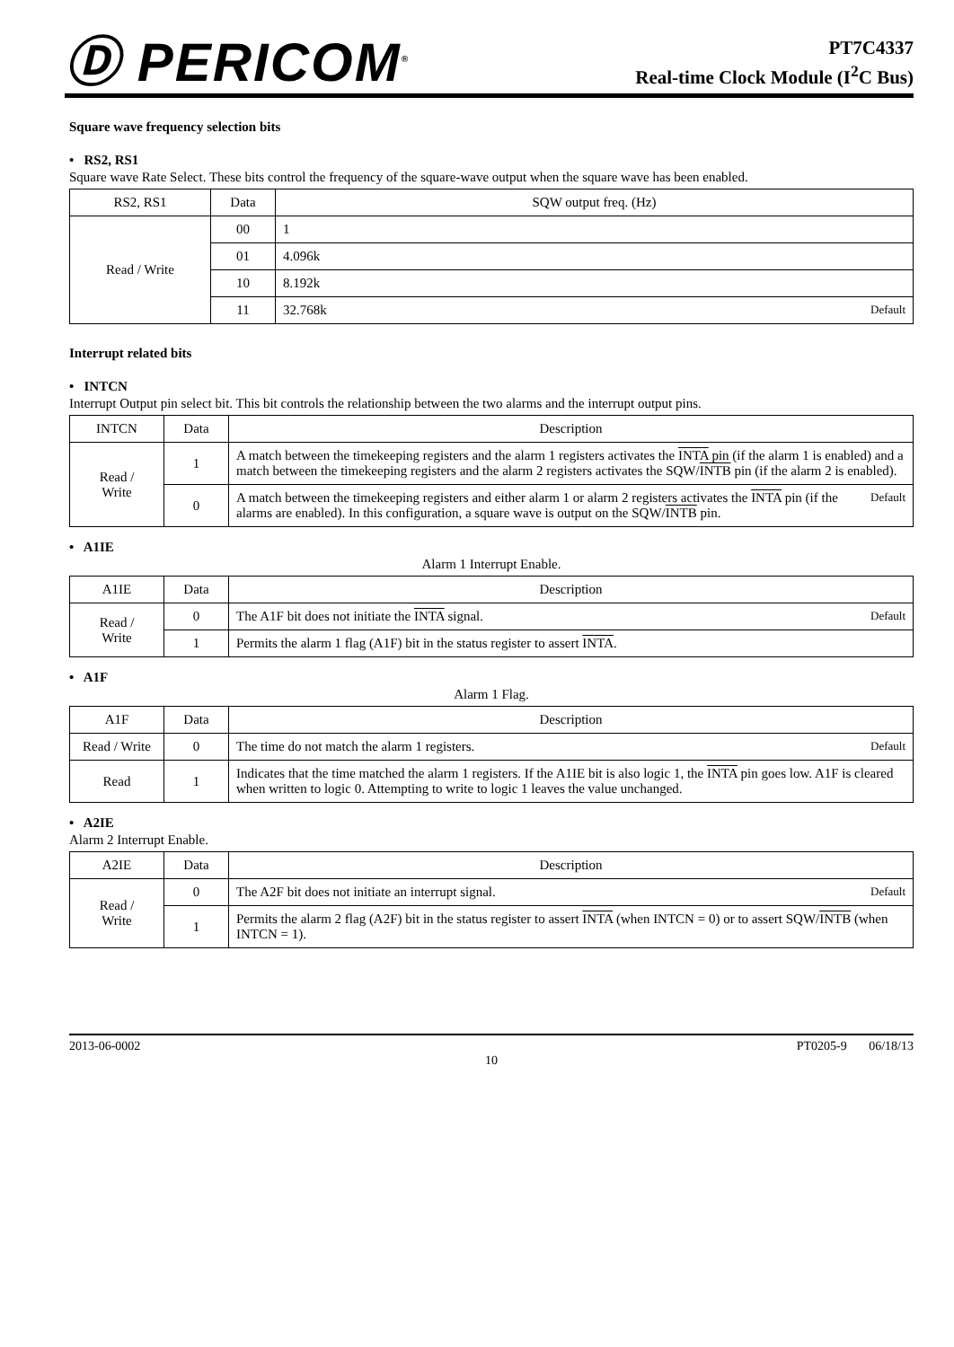Ⓓ PERICOM<sup>®</sup>
PT7C4337
Real-time Clock Module (I<sup>2</sup>C Bus)
Square wave frequency selection bits
• RS2, RS1
Square wave Rate Select. These bits control the frequency of the square-wave output when the square wave has been enabled.
| RS2, RS1 | Data | SQW output freq. (Hz) |
| --- | --- | --- |
| Read / Write | 00 | 1 |
| | 01 | 4.096k |
| | 10 | 8.192k |
| | 11 | 32.768k Default |
Interrupt related bits
• INTCN
Interrupt Output pin select bit. This bit controls the relationship between the two alarms and the interrupt output pins.
| INTCN | Data | Description |
| --- | --- | --- |
| Read / Write | 1 | A match between the timekeeping registers and the alarm 1 registers activates the INTA pin (if the alarm 1 is enabled) and a match between the timekeeping registers and the alarm 2 registers activates the SQW/ INTB pin (if the alarm 2 is enabled). |
| | 0 | Default A match between the timekeeping registers and either alarm 1 or alarm 2 registers activates the INTA pin (if the alarms are enabled). In this configuration, a square wave is output on the SQW/ INTB pin. |
• A1IE
Alarm 1 Interrupt Enable.
| A1IE | Data | Description |
| --- | --- | --- |
| Read / Write | 0 | The A1F bit does not initiate the INTA signal. Default |
| | 1 | Permits the alarm 1 flag (A1F) bit in the status register to assert INTA . |
• A1F
Alarm 1 Flag.
| A1F | Data | Description |
| --- | --- | --- |
| Read / Write | 0 | The time do not match the alarm 1 registers. Default |
| Read | 1 | Indicates that the time matched the alarm 1 registers. If the A1IE bit is also logic 1, the INTA pin goes low. A1F is cleared when written to logic 0. Attempting to write to logic 1 leaves the value unchanged. |
• A2IE
Alarm 2 Interrupt Enable.
| A2IE | Data | Description |
| --- | --- | --- |
| Read / Write | 0 | The A2F bit does not initiate an interrupt signal. Default |
| | 1 | Permits the alarm 2 flag (A2F) bit in the status register to assert INTA (when INTCN = 0) or to assert SQW/ INTB (when INTCN = 1). |
2013-06-0002 PT0205-9 06/18/13
10